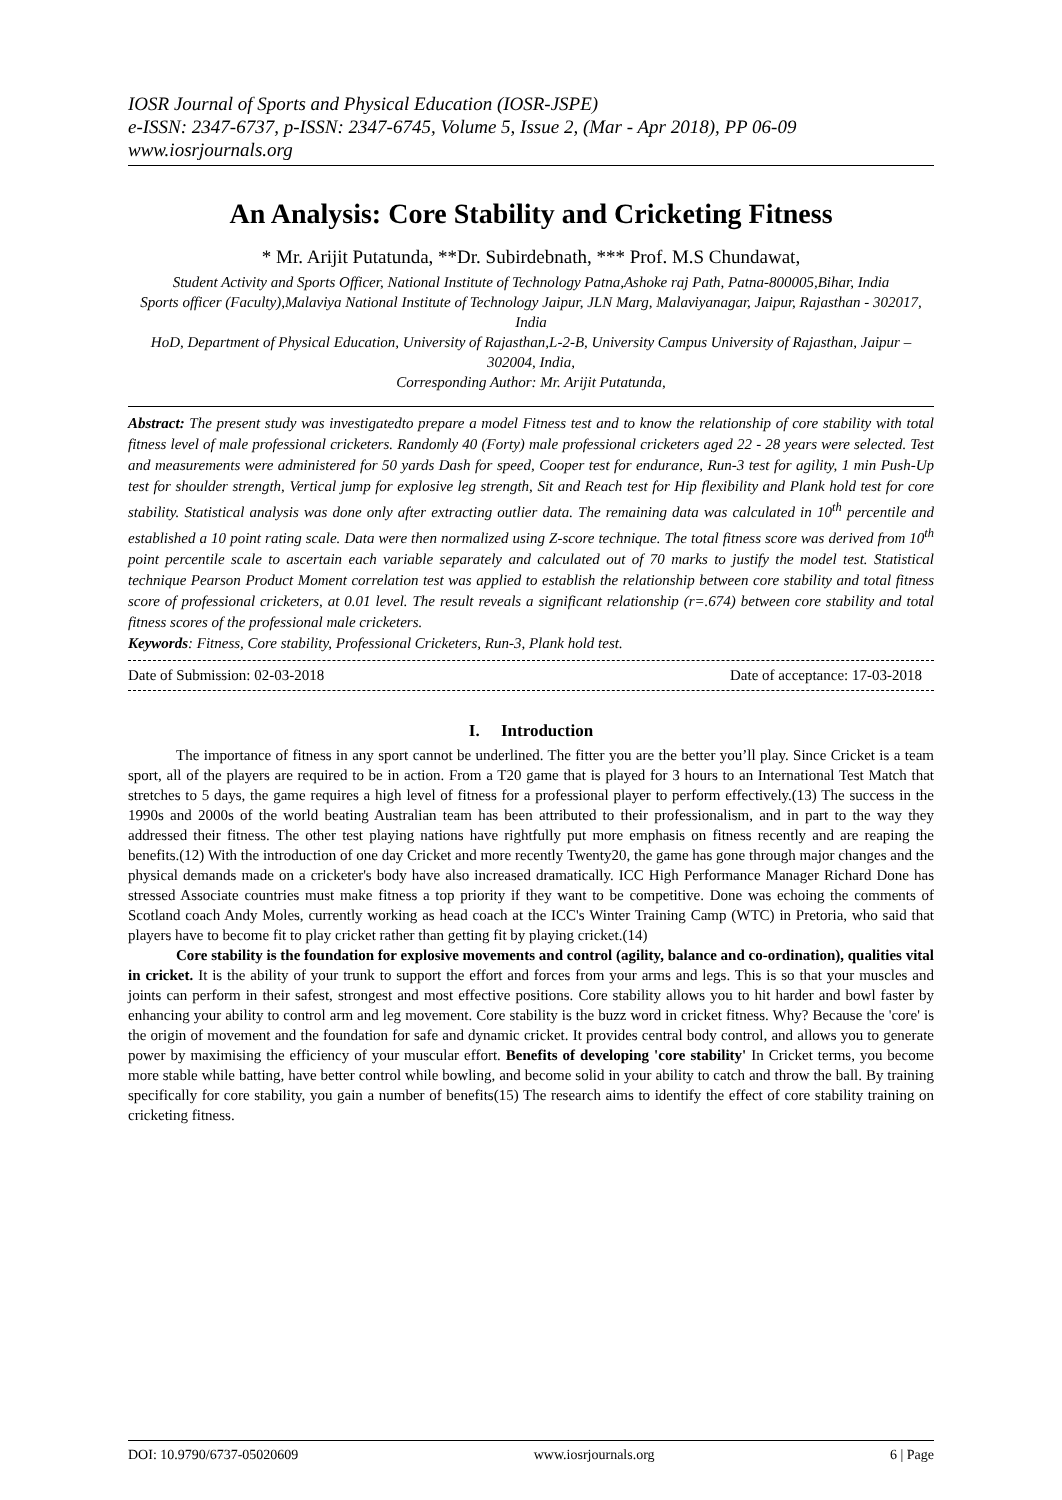IOSR Journal of Sports and Physical Education (IOSR-JSPE)
e-ISSN: 2347-6737, p-ISSN: 2347-6745, Volume 5, Issue 2, (Mar - Apr 2018), PP 06-09
www.iosrjournals.org
An Analysis: Core Stability and Cricketing Fitness
* Mr. Arijit Putatunda, **Dr. Subirdebnath, *** Prof. M.S Chundawat,
Student Activity and Sports Officer, National Institute of Technology Patna,Ashoke raj Path, Patna-800005,Bihar, India
Sports officer (Faculty),Malaviya National Institute of Technology Jaipur, JLN Marg, Malaviyanagar, Jaipur, Rajasthan - 302017, India
HoD, Department of Physical Education, University of Rajasthan,L-2-B, University Campus University of Rajasthan, Jaipur – 302004, India,
Corresponding Author: Mr. Arijit Putatunda,
Abstract: The present study was investigatedto prepare a model Fitness test and to know the relationship of core stability with total fitness level of male professional cricketers. Randomly 40 (Forty) male professional cricketers aged 22 - 28 years were selected. Test and measurements were administered for 50 yards Dash for speed, Cooper test for endurance, Run-3 test for agility, 1 min Push-Up test for shoulder strength, Vertical jump for explosive leg strength, Sit and Reach test for Hip flexibility and Plank hold test for core stability. Statistical analysis was done only after extracting outlier data. The remaining data was calculated in 10<sup>th</sup> percentile and established a 10 point rating scale. Data were then normalized using Z-score technique. The total fitness score was derived from 10<sup>th</sup> point percentile scale to ascertain each variable separately and calculated out of 70 marks to justify the model test. Statistical technique Pearson Product Moment correlation test was applied to establish the relationship between core stability and total fitness score of professional cricketers, at 0.01 level. The result reveals a significant relationship (r=.674) between core stability and total fitness scores of the professional male cricketers.
Keywords: Fitness, Core stability, Professional Cricketers, Run-3, Plank hold test.
Date of Submission: 02-03-2018 Date of acceptance: 17-03-2018
I. Introduction
The importance of fitness in any sport cannot be underlined. The fitter you are the better you’ll play. Since Cricket is a team sport, all of the players are required to be in action. From a T20 game that is played for 3 hours to an International Test Match that stretches to 5 days, the game requires a high level of fitness for a professional player to perform effectively.(13) The success in the 1990s and 2000s of the world beating Australian team has been attributed to their professionalism, and in part to the way they addressed their fitness. The other test playing nations have rightfully put more emphasis on fitness recently and are reaping the benefits.(12) With the introduction of one day Cricket and more recently Twenty20, the game has gone through major changes and the physical demands made on a cricketer's body have also increased dramatically. ICC High Performance Manager Richard Done has stressed Associate countries must make fitness a top priority if they want to be competitive. Done was echoing the comments of Scotland coach Andy Moles, currently working as head coach at the ICC's Winter Training Camp (WTC) in Pretoria, who said that players have to become fit to play cricket rather than getting fit by playing cricket.(14)
Core stability is the foundation for explosive movements and control (agility, balance and co-ordination), qualities vital in cricket. It is the ability of your trunk to support the effort and forces from your arms and legs. This is so that your muscles and joints can perform in their safest, strongest and most effective positions. Core stability allows you to hit harder and bowl faster by enhancing your ability to control arm and leg movement. Core stability is the buzz word in cricket fitness. Why? Because the 'core' is the origin of movement and the foundation for safe and dynamic cricket. It provides central body control, and allows you to generate power by maximising the efficiency of your muscular effort. Benefits of developing 'core stability' In Cricket terms, you become more stable while batting, have better control while bowling, and become solid in your ability to catch and throw the ball. By training specifically for core stability, you gain a number of benefits(15) The research aims to identify the effect of core stability training on cricketing fitness.
DOI: 10.9790/6737-05020609 www.iosrjournals.org 6 | Page